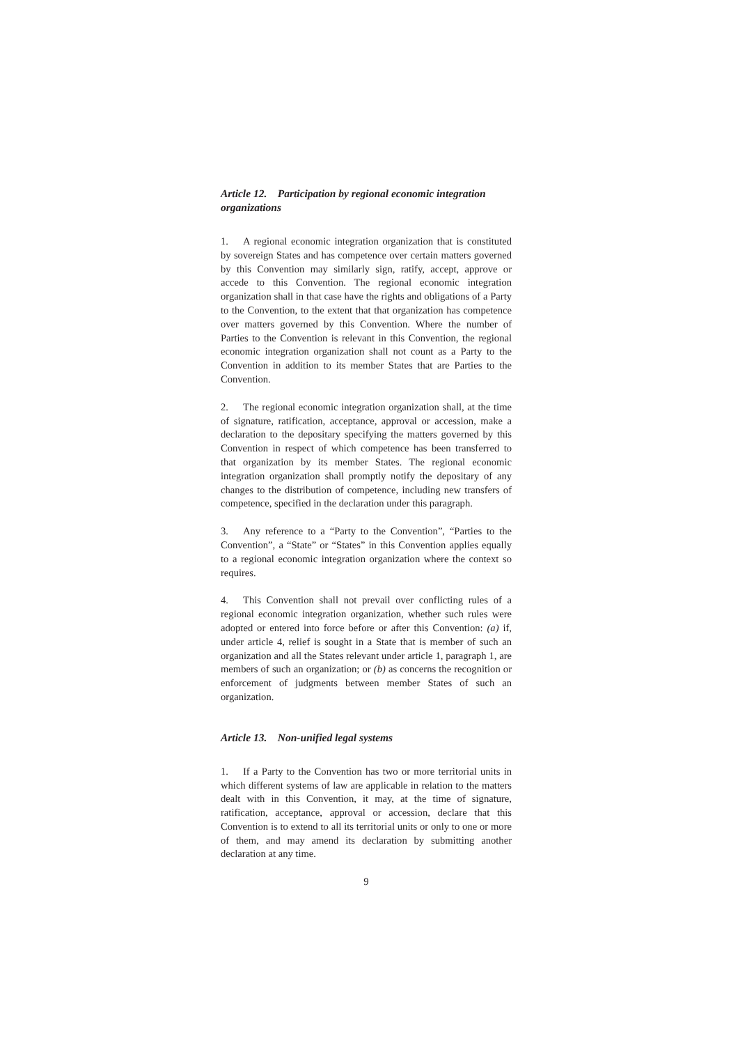Article 12. Participation by regional economic integration organizations
1. A regional economic integration organization that is constituted by sovereign States and has competence over certain matters governed by this Convention may similarly sign, ratify, accept, approve or accede to this Convention. The regional economic integration organization shall in that case have the rights and obligations of a Party to the Convention, to the extent that that organization has competence over matters governed by this Convention. Where the number of Parties to the Convention is relevant in this Convention, the regional economic integration organization shall not count as a Party to the Convention in addition to its member States that are Parties to the Convention.
2. The regional economic integration organization shall, at the time of signature, ratification, acceptance, approval or accession, make a declaration to the depositary specifying the matters governed by this Convention in respect of which competence has been transferred to that organization by its member States. The regional economic integration organization shall promptly notify the depositary of any changes to the distribution of competence, including new transfers of competence, specified in the declaration under this paragraph.
3. Any reference to a “Party to the Convention”, “Parties to the Convention”, a “State” or “States” in this Convention applies equally to a regional economic integration organization where the context so requires.
4. This Convention shall not prevail over conflicting rules of a regional economic integration organization, whether such rules were adopted or entered into force before or after this Convention: (a) if, under article 4, relief is sought in a State that is member of such an organization and all the States relevant under article 1, paragraph 1, are members of such an organization; or (b) as concerns the recognition or enforcement of judgments between member States of such an organization.
Article 13. Non-unified legal systems
1. If a Party to the Convention has two or more territorial units in which different systems of law are applicable in relation to the matters dealt with in this Convention, it may, at the time of signature, ratification, acceptance, approval or accession, declare that this Convention is to extend to all its territorial units or only to one or more of them, and may amend its declaration by submitting another declaration at any time.
9